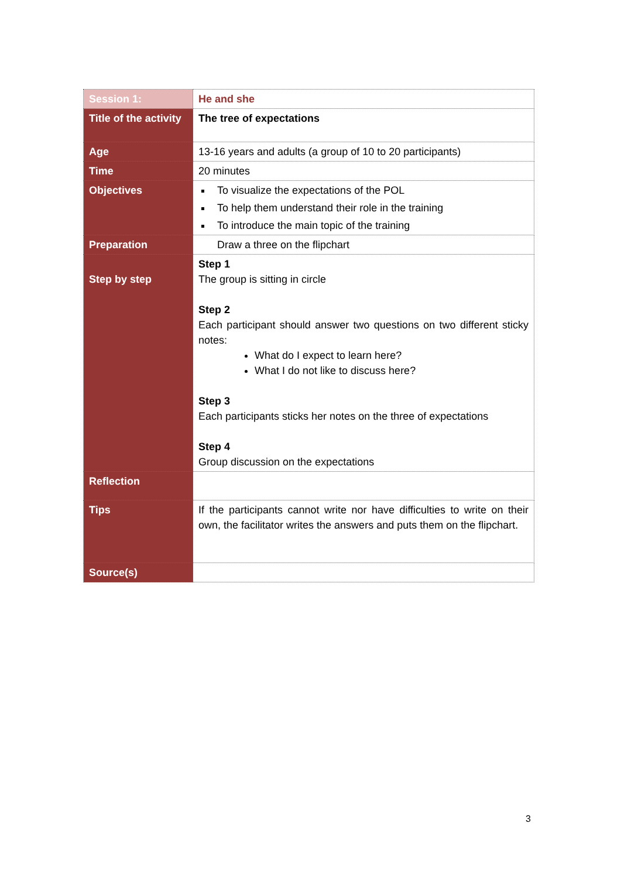| Session 1: | He and she |
| Title of the activity | The tree of expectations |
| Age | 13-16 years and adults (a group of 10 to 20 participants) |
| Time | 20 minutes |
| Objectives | To visualize the expectations of the POL To help them understand their role in the training To introduce the main topic of the training |
| Preparation | Draw a three on the flipchart |
| Step by step | Step 1 The group is sitting in circle Step 2 Each participant should answer two questions on two different sticky notes: What do I expect to learn here? What I do not like to discuss here? Step 3 Each participants sticks her notes on the three of expectations Step 4 Group discussion on the expectations |
| Reflection | |
| Tips | If the participants cannot write nor have difficulties to write on their own, the facilitator writes the answers and puts them on the flipchart. |
| Source(s) | |
3